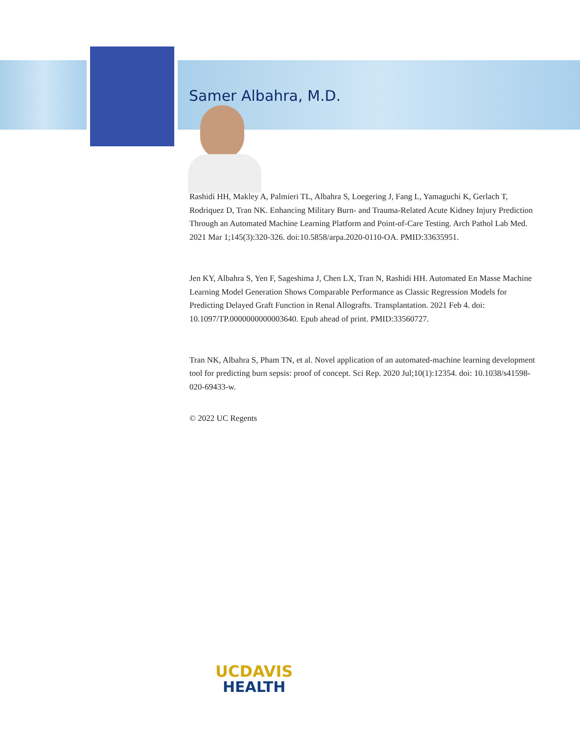Samer Albahra, M.D.
Rashidi HH, Makley A, Palmieri TL, Albahra S, Loegering J, Fang L, Yamaguchi K, Gerlach T, Rodriquez D, Tran NK. Enhancing Military Burn- and Trauma-Related Acute Kidney Injury Prediction Through an Automated Machine Learning Platform and Point-of-Care Testing. Arch Pathol Lab Med. 2021 Mar 1;145(3):320-326. doi:10.5858/arpa.2020-0110-OA. PMID:33635951.
Jen KY, Albahra S, Yen F, Sageshima J, Chen LX, Tran N, Rashidi HH. Automated En Masse Machine Learning Model Generation Shows Comparable Performance as Classic Regression Models for Predicting Delayed Graft Function in Renal Allografts. Transplantation. 2021 Feb 4. doi: 10.1097/TP.0000000000003640. Epub ahead of print. PMID:33560727.
Tran NK, Albahra S, Pham TN, et al. Novel application of an automated-machine learning development tool for predicting burn sepsis: proof of concept. Sci Rep. 2020 Jul;10(1):12354. doi: 10.1038/s41598-020-69433-w.
© 2022 UC Regents
UCDAVIS
HEALTH